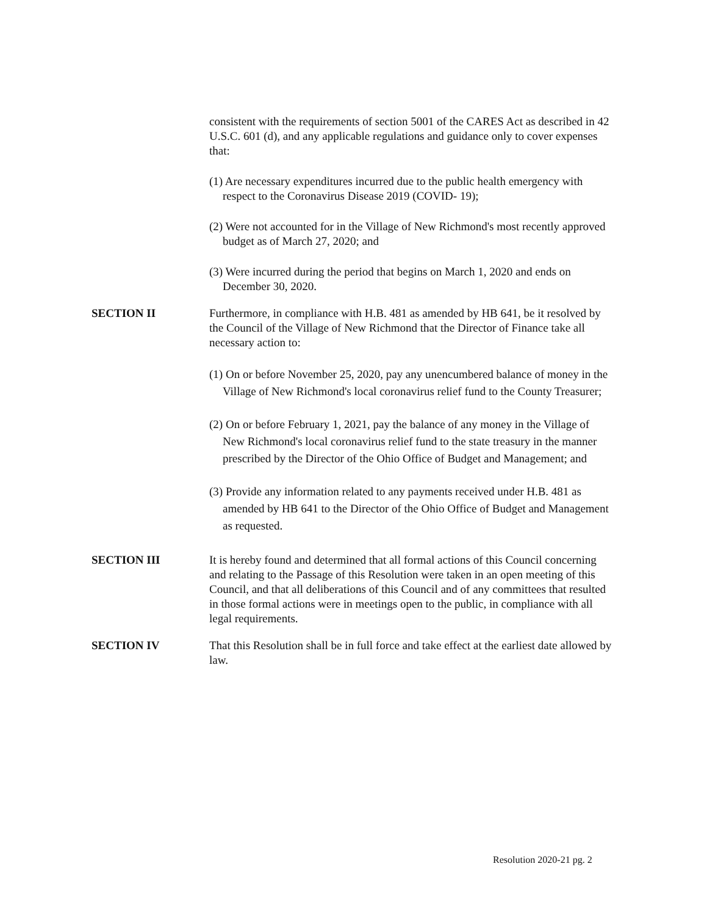consistent with the requirements of section 5001 of the CARES Act as described in 42 U.S.C. 601 (d), and any applicable regulations and guidance only to cover expenses that:
(1) Are necessary expenditures incurred due to the public health emergency with respect to the Coronavirus Disease 2019 (COVID- 19);
(2) Were not accounted for in the Village of New Richmond's most recently approved budget as of March 27, 2020; and
(3) Were incurred during the period that begins on March 1, 2020 and ends on December 30, 2020.
SECTION II Furthermore, in compliance with H.B. 481 as amended by HB 641, be it resolved by the Council of the Village of New Richmond that the Director of Finance take all necessary action to:
(1) On or before November 25, 2020, pay any unencumbered balance of money in the Village of New Richmond's local coronavirus relief fund to the County Treasurer;
(2) On or before February 1, 2021, pay the balance of any money in the Village of New Richmond's local coronavirus relief fund to the state treasury in the manner prescribed by the Director of the Ohio Office of Budget and Management; and
(3) Provide any information related to any payments received under H.B. 481 as amended by HB 641 to the Director of the Ohio Office of Budget and Management as requested.
SECTION III It is hereby found and determined that all formal actions of this Council concerning and relating to the Passage of this Resolution were taken in an open meeting of this Council, and that all deliberations of this Council and of any committees that resulted in those formal actions were in meetings open to the public, in compliance with all legal requirements.
SECTION IV That this Resolution shall be in full force and take effect at the earliest date allowed by law.
Resolution 2020-21 pg. 2